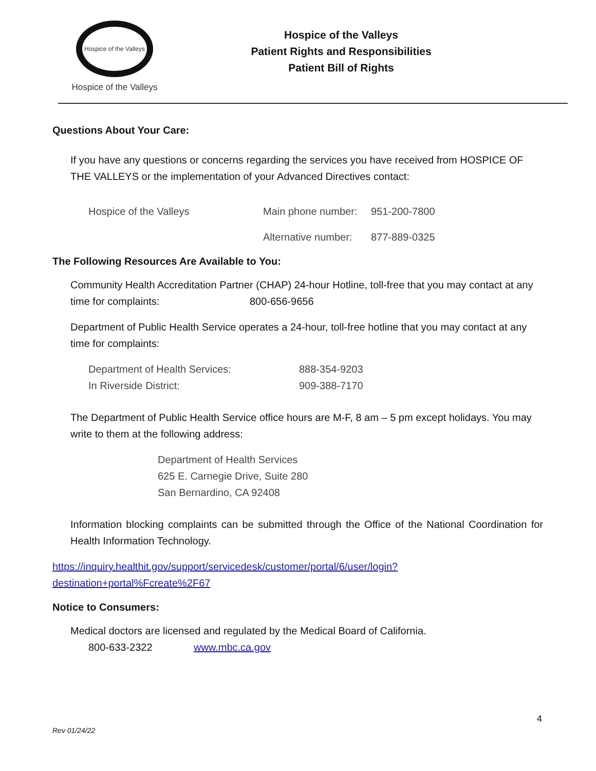Hospice of the Valleys
Hospice of the Valleys
Hospice of the Valleys
Patient Rights and Responsibilities
Patient Bill of Rights
Questions About Your Care:
If you have any questions or concerns regarding the services you have received from HOSPICE OF THE VALLEYS or the implementation of your Advanced Directives contact:
Hospice of the Valleys Main phone number: 951-200-7800
Alternative number: 877-889-0325
The Following Resources Are Available to You:
Community Health Accreditation Partner (CHAP) 24-hour Hotline, toll-free that you may contact at any time for complaints: 800-656-9656
Department of Public Health Service operates a 24-hour, toll-free hotline that you may contact at any time for complaints:
Department of Health Services: 888-354-9203
In Riverside District: 909-388-7170
The Department of Public Health Service office hours are M-F, 8 am – 5 pm except holidays. You may write to them at the following address:
Department of Health Services
625 E. Carnegie Drive, Suite 280
San Bernardino, CA 92408
Information blocking complaints can be submitted through the Office of the National Coordination for Health Information Technology.
https://inquiry.healthit.gov/support/servicedesk/customer/portal/6/user/login?destination+portal%Fcreate%2F67
Notice to Consumers:
Medical doctors are licensed and regulated by the Medical Board of California.
800-633-2322 www.mbc.ca.gov
4
Rev 01/24/22